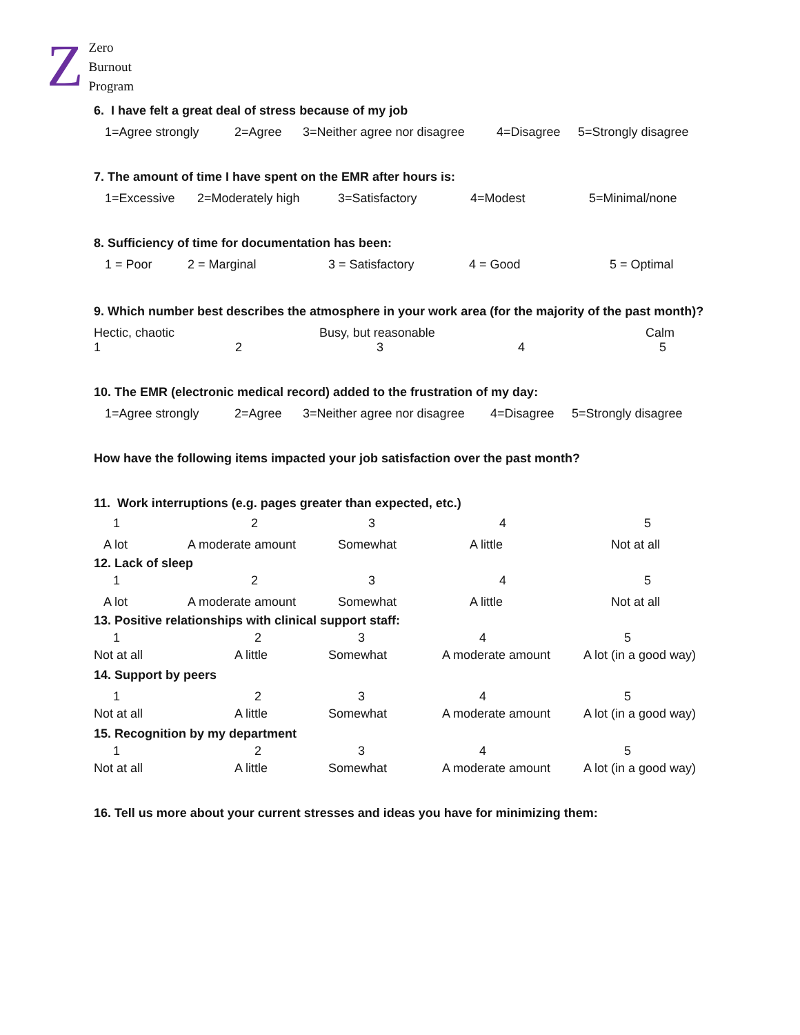Z
Zero
Burnout
Program
6. I have felt a great deal of stress because of my job
1=Agree strongly 2=Agree 3=Neither agree nor disagree 4=Disagree 5=Strongly disagree
7. The amount of time I have spent on the EMR after hours is:
1=Excessive 2=Moderately high 3=Satisfactory 4=Modest 5=Minimal/none
8. Sufficiency of time for documentation has been:
1 = Poor 2 = Marginal 3 = Satisfactory 4 = Good 5 = Optimal
9. Which number best describes the atmosphere in your work area (for the majority of the past month)?
Hectic, chaotic Busy, but reasonable Calm
12345
10. The EMR (electronic medical record) added to the frustration of my day:
1=Agree strongly 2=Agree 3=Neither agree nor disagree 4=Disagree 5=Strongly disagree
How have the following items impacted your job satisfaction over the past month?
11. Work interruptions (e.g. pages greater than expected, etc.)
12345
A lot A moderate amount Somewhat A little Not at all
12. Lack of sleep
12345
A lot A moderate amount Somewhat A little Not at all
13. Positive relationships with clinical support staff:
12345
Not at all A little Somewhat A moderate amount A lot (in a good way)
14. Support by peers
12345
Not at all A little Somewhat A moderate amount A lot (in a good way)
15. Recognition by my department
12345
Not at all A little Somewhat A moderate amount A lot (in a good way)
16. Tell us more about your current stresses and ideas you have for minimizing them: